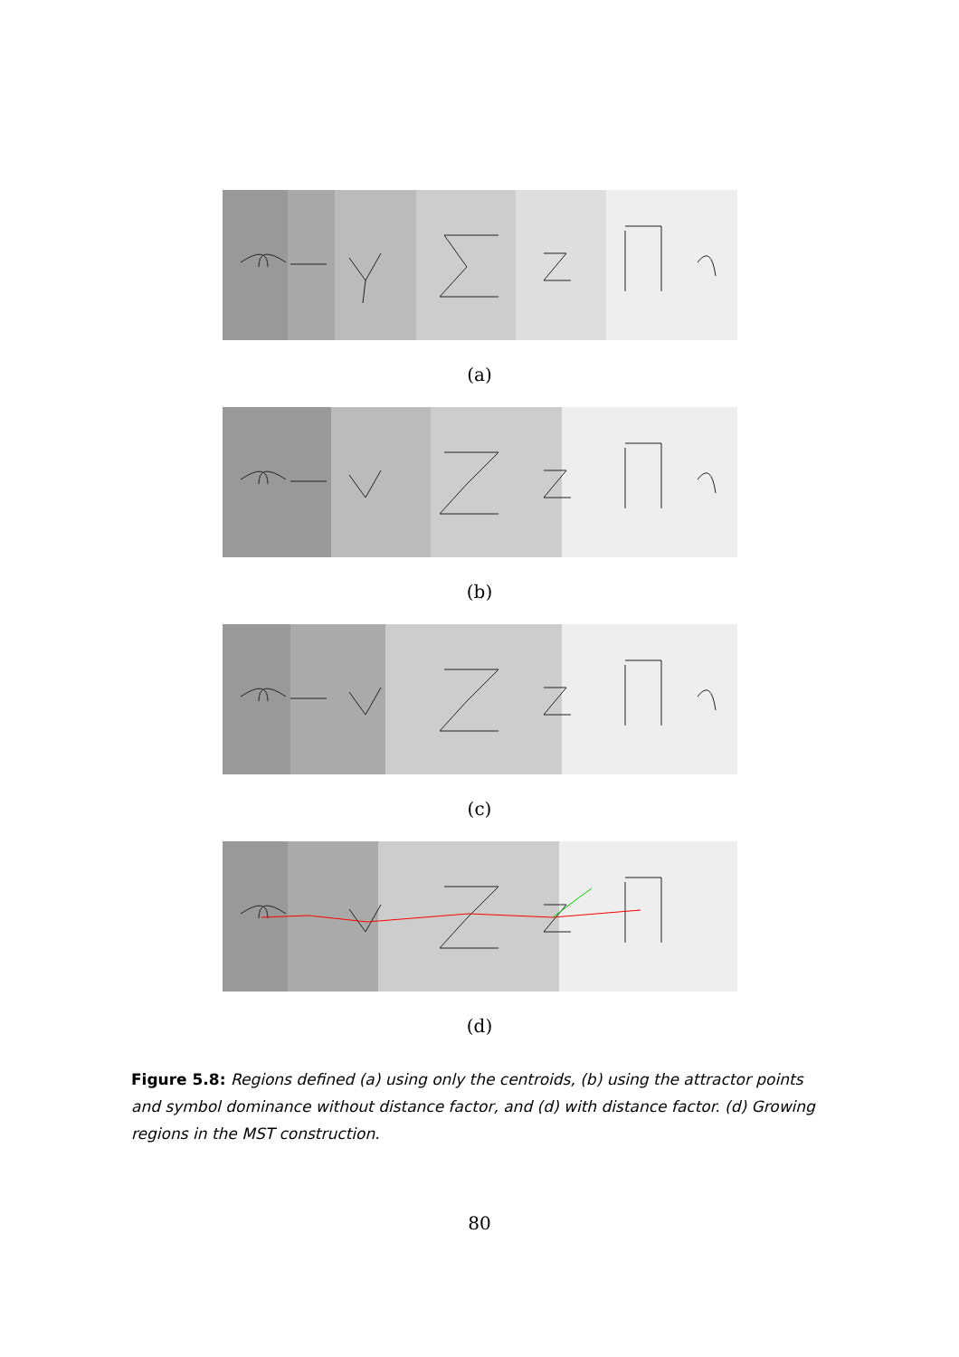(a)
(b)
(c)
(d)
Figure 5.8: Regions defined (a) using only the centroids, (b) using the attractor points and symbol dominance without distance factor, and (d) with distance factor. (d) Growing regions in the MST construction.
80